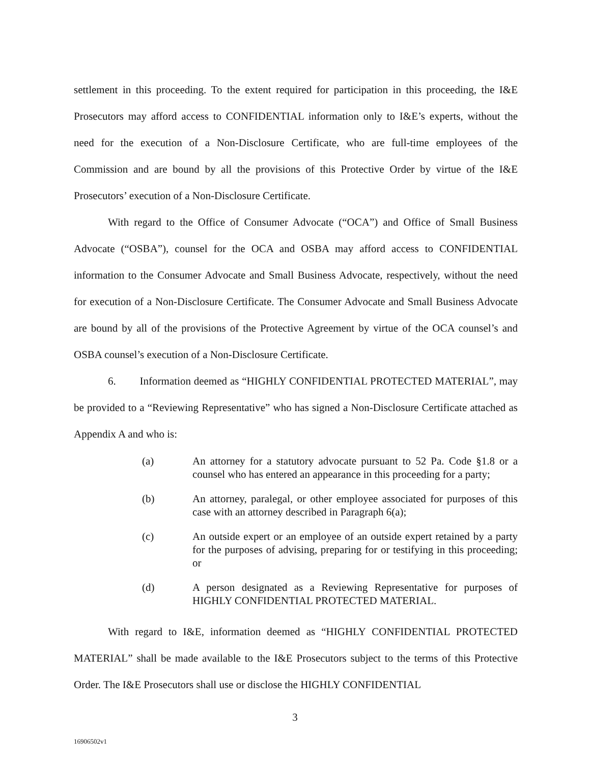settlement in this proceeding. To the extent required for participation in this proceeding, the I&E Prosecutors may afford access to CONFIDENTIAL information only to I&E’s experts, without the need for the execution of a Non-Disclosure Certificate, who are full-time employees of the Commission and are bound by all the provisions of this Protective Order by virtue of the I&E Prosecutors’ execution of a Non-Disclosure Certificate.
With regard to the Office of Consumer Advocate (“OCA”) and Office of Small Business Advocate (“OSBA”), counsel for the OCA and OSBA may afford access to CONFIDENTIAL information to the Consumer Advocate and Small Business Advocate, respectively, without the need for execution of a Non-Disclosure Certificate. The Consumer Advocate and Small Business Advocate are bound by all of the provisions of the Protective Agreement by virtue of the OCA counsel’s and OSBA counsel’s execution of a Non-Disclosure Certificate.
6. Information deemed as “HIGHLY CONFIDENTIAL PROTECTED MATERIAL”, may be provided to a “Reviewing Representative” who has signed a Non-Disclosure Certificate attached as Appendix A and who is:
(a) An attorney for a statutory advocate pursuant to 52 Pa. Code §1.8 or a counsel who has entered an appearance in this proceeding for a party;
(b) An attorney, paralegal, or other employee associated for purposes of this case with an attorney described in Paragraph 6(a);
(c) An outside expert or an employee of an outside expert retained by a party for the purposes of advising, preparing for or testifying in this proceeding; or
(d) A person designated as a Reviewing Representative for purposes of HIGHLY CONFIDENTIAL PROTECTED MATERIAL.
With regard to I&E, information deemed as “HIGHLY CONFIDENTIAL PROTECTED MATERIAL” shall be made available to the I&E Prosecutors subject to the terms of this Protective Order. The I&E Prosecutors shall use or disclose the HIGHLY CONFIDENTIAL
3
16906502v1